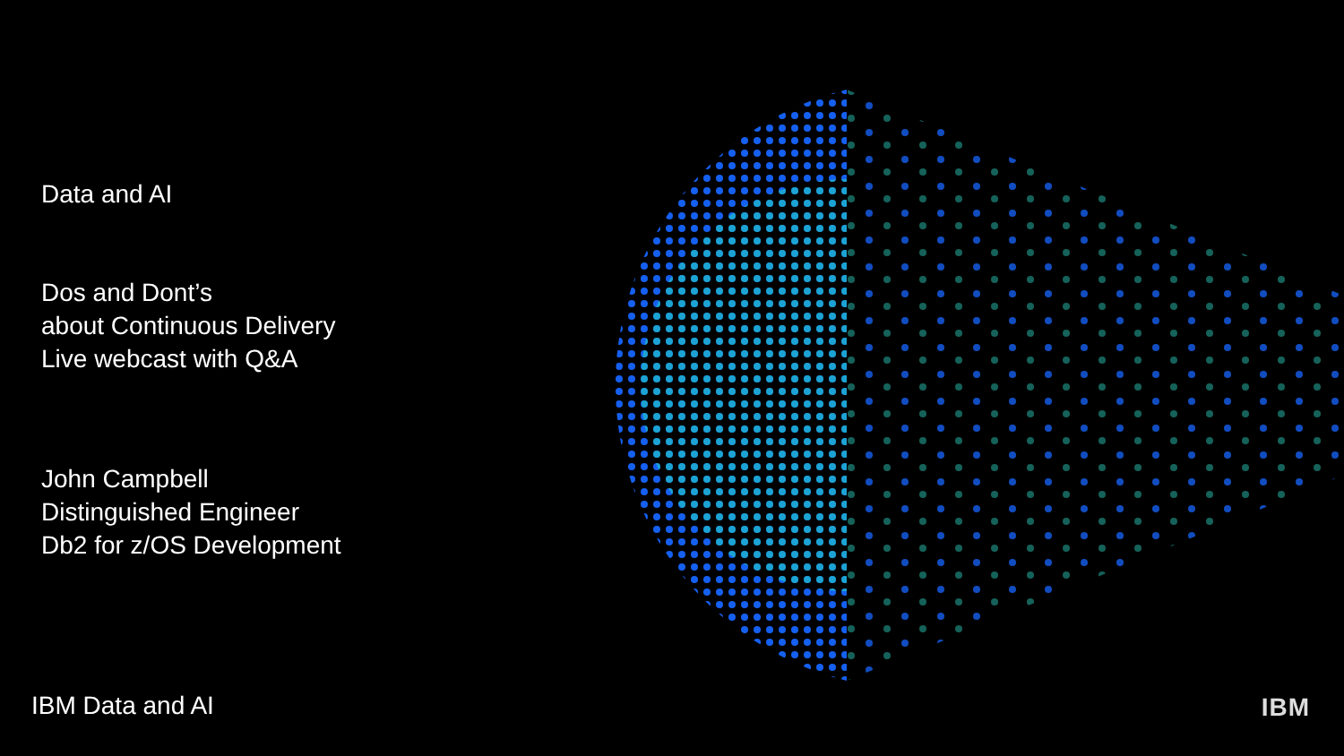Data and AI
Dos and Dont’s
about Continuous Delivery
Live webcast with Q&A
John Campbell
Distinguished Engineer
Db2 for z/OS Development
IBM Data and AI IBM